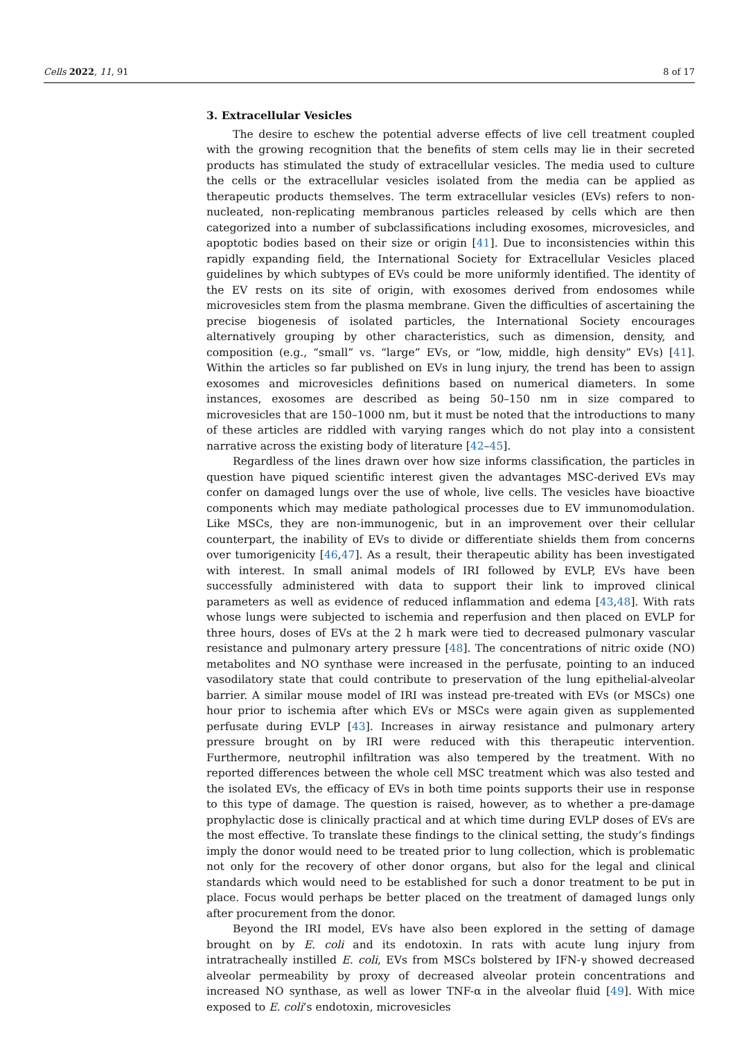Cells 2022, 11, 91 8 of 17
3. Extracellular Vesicles
The desire to eschew the potential adverse effects of live cell treatment coupled with the growing recognition that the benefits of stem cells may lie in their secreted products has stimulated the study of extracellular vesicles. The media used to culture the cells or the extracellular vesicles isolated from the media can be applied as therapeutic products themselves. The term extracellular vesicles (EVs) refers to non-nucleated, non-replicating membranous particles released by cells which are then categorized into a number of subclassifications including exosomes, microvesicles, and apoptotic bodies based on their size or origin [41]. Due to inconsistencies within this rapidly expanding field, the International Society for Extracellular Vesicles placed guidelines by which subtypes of EVs could be more uniformly identified. The identity of the EV rests on its site of origin, with exosomes derived from endosomes while microvesicles stem from the plasma membrane. Given the difficulties of ascertaining the precise biogenesis of isolated particles, the International Society encourages alternatively grouping by other characteristics, such as dimension, density, and composition (e.g., “small” vs. “large” EVs, or “low, middle, high density” EVs) [41]. Within the articles so far published on EVs in lung injury, the trend has been to assign exosomes and microvesicles definitions based on numerical diameters. In some instances, exosomes are described as being 50–150 nm in size compared to microvesicles that are 150–1000 nm, but it must be noted that the introductions to many of these articles are riddled with varying ranges which do not play into a consistent narrative across the existing body of literature [42–45].
Regardless of the lines drawn over how size informs classification, the particles in question have piqued scientific interest given the advantages MSC-derived EVs may confer on damaged lungs over the use of whole, live cells. The vesicles have bioactive components which may mediate pathological processes due to EV immunomodulation. Like MSCs, they are non-immunogenic, but in an improvement over their cellular counterpart, the inability of EVs to divide or differentiate shields them from concerns over tumorigenicity [46,47]. As a result, their therapeutic ability has been investigated with interest. In small animal models of IRI followed by EVLP, EVs have been successfully administered with data to support their link to improved clinical parameters as well as evidence of reduced inflammation and edema [43,48]. With rats whose lungs were subjected to ischemia and reperfusion and then placed on EVLP for three hours, doses of EVs at the 2 h mark were tied to decreased pulmonary vascular resistance and pulmonary artery pressure [48]. The concentrations of nitric oxide (NO) metabolites and NO synthase were increased in the perfusate, pointing to an induced vasodilatory state that could contribute to preservation of the lung epithelial-alveolar barrier. A similar mouse model of IRI was instead pre-treated with EVs (or MSCs) one hour prior to ischemia after which EVs or MSCs were again given as supplemented perfusate during EVLP [43]. Increases in airway resistance and pulmonary artery pressure brought on by IRI were reduced with this therapeutic intervention. Furthermore, neutrophil infiltration was also tempered by the treatment. With no reported differences between the whole cell MSC treatment which was also tested and the isolated EVs, the efficacy of EVs in both time points supports their use in response to this type of damage. The question is raised, however, as to whether a pre-damage prophylactic dose is clinically practical and at which time during EVLP doses of EVs are the most effective. To translate these findings to the clinical setting, the study’s findings imply the donor would need to be treated prior to lung collection, which is problematic not only for the recovery of other donor organs, but also for the legal and clinical standards which would need to be established for such a donor treatment to be put in place. Focus would perhaps be better placed on the treatment of damaged lungs only after procurement from the donor.
Beyond the IRI model, EVs have also been explored in the setting of damage brought on by E. coli and its endotoxin. In rats with acute lung injury from intratracheally instilled E. coli, EVs from MSCs bolstered by IFN-γ showed decreased alveolar permeability by proxy of decreased alveolar protein concentrations and increased NO synthase, as well as lower TNF-α in the alveolar fluid [49]. With mice exposed to E. coli’s endotoxin, microvesicles